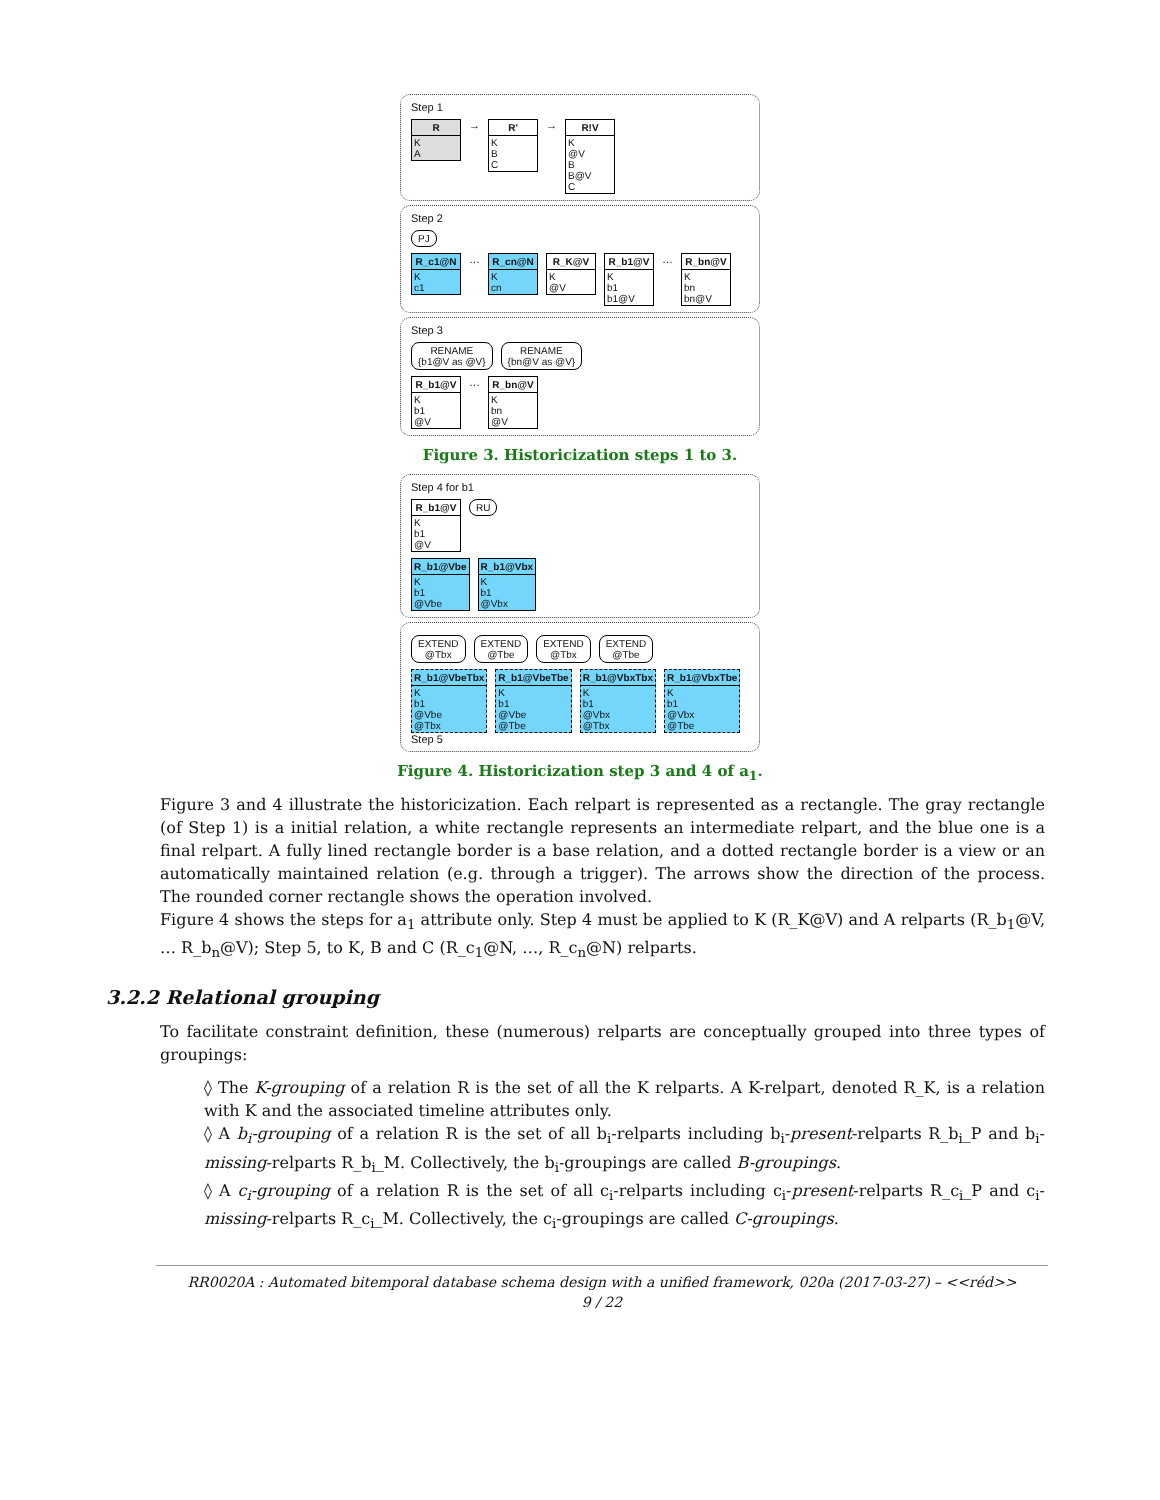Step 1
R
K
A
→
R'
K
B
C
→
R!V
K
@V
B
B@V
C
Step 2
PJ
R_c1@N
K
c1
…
R_cn@N
K
cn
R_K@V
K
@V
R_b1@V
K
b1
b1@V
…
R_bn@V
K
bn
bn@V
Step 3
RENAME
{b1@V as @V} RENAME
{bn@V as @V}
R_b1@V
K
b1
@V
…
R_bn@V
K
bn
@V
Figure 3. Historicization steps 1 to 3.
Step 4 for b1
R_b1@V
K
b1
@V
RU
R_b1@Vbe
K
b1
@Vbe
R_b1@Vbx
K
b1
@Vbx
EXTEND
@Tbx EXTEND
@Tbe EXTEND
@Tbx EXTEND
@Tbe
R_b1@VbeTbx
K
b1
@Vbe
@Tbx
R_b1@VbeTbe
K
b1
@Vbe
@Tbe
R_b1@VbxTbx
K
b1
@Vbx
@Tbx
R_b1@VbxTbe
K
b1
@Vbx
@Tbe
Step 5
Figure 4. Historicization step 3 and 4 of a<sub>1</sub>.
Figure 3 and 4 illustrate the historicization. Each relpart is represented as a rectangle. The gray rectangle (of Step 1) is a initial relation, a white rectangle represents an intermediate relpart, and the blue one is a final relpart. A fully lined rectangle border is a base relation, and a dotted rectangle border is a view or an automatically maintained relation (e.g. through a trigger). The arrows show the direction of the process. The rounded corner rectangle shows the operation involved.
Figure 4 shows the steps for a<sub>1</sub> attribute only. Step 4 must be applied to K (R_K@V) and A relparts (R_b<sub>1</sub>@V, … R_b<sub>n</sub>@V); Step 5, to K, B and C (R_c<sub>1</sub>@N, …, R_c<sub>n</sub>@N) relparts.
3.2.2 Relational grouping
To facilitate constraint definition, these (numerous) relparts are conceptually grouped into three types of groupings:
◊ The K-grouping of a relation R is the set of all the K relparts. A K-relpart, denoted R_K, is a relation with K and the associated timeline attributes only.
◊ A b<sub>i</sub>-grouping of a relation R is the set of all b<sub>i</sub>-relparts including b<sub>i</sub>-present-relparts R_b<sub>i</sub>_P and b<sub>i</sub>-missing-relparts R_b<sub>i</sub>_M. Collectively, the b<sub>i</sub>-groupings are called B-groupings.
◊ A c<sub>i</sub>-grouping of a relation R is the set of all c<sub>i</sub>-relparts including c<sub>i</sub>-present-relparts R_c<sub>i</sub>_P and c<sub>i</sub>-missing-relparts R_c<sub>i</sub>_M. Collectively, the c<sub>i</sub>-groupings are called C-groupings.
RR0020A : Automated bitemporal database schema design with a unified framework, 020a (2017-03-27) – <<réd>>
9 / 22